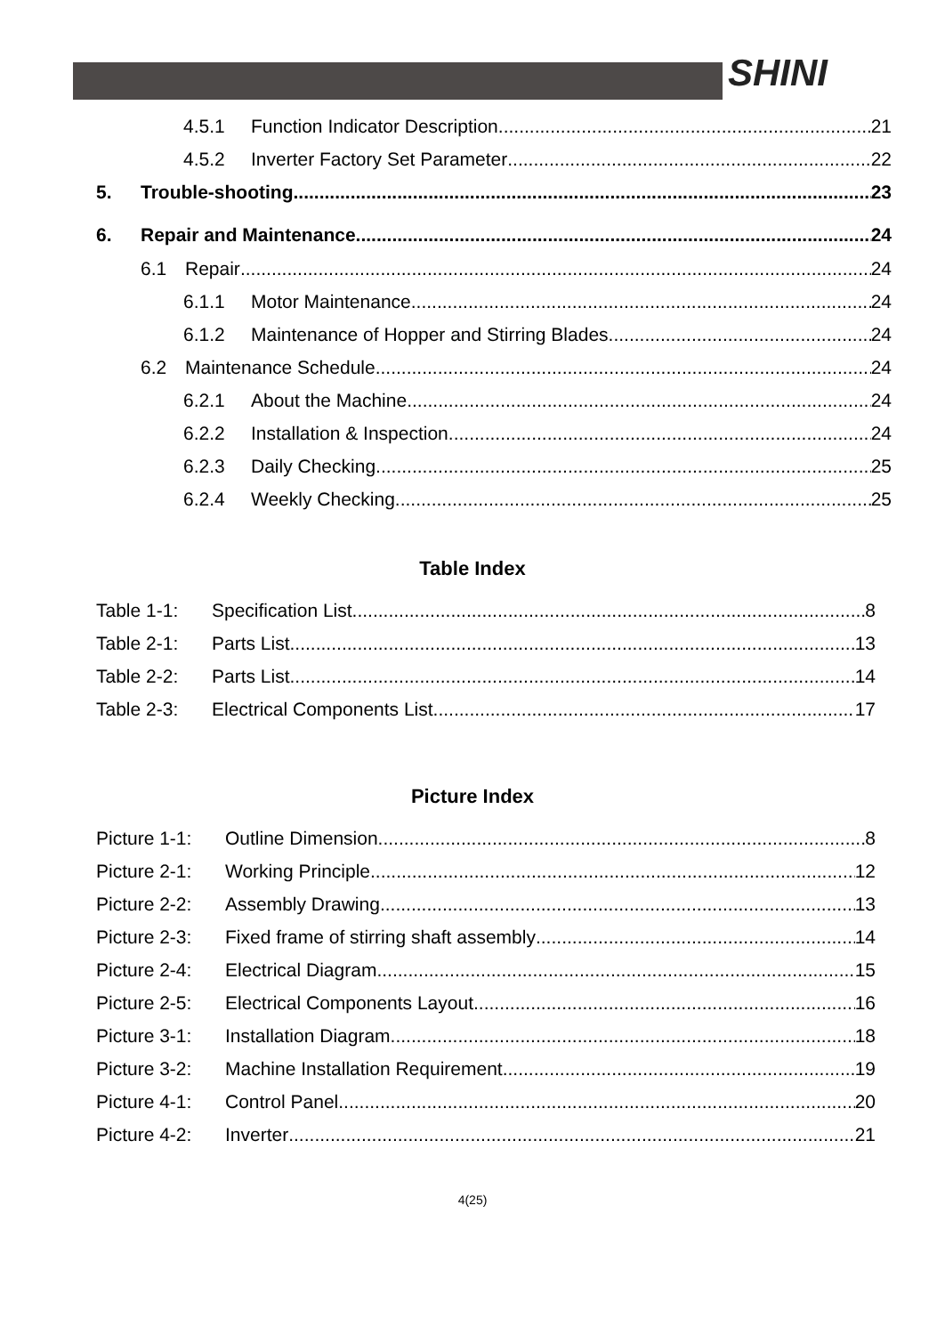SHINI
4.5.1 Function Indicator Description 21
4.5.2 Inverter Factory Set Parameter 22
5. Trouble-shooting 23
6. Repair and Maintenance 24
6.1 Repair 24
6.1.1 Motor Maintenance 24
6.1.2 Maintenance of Hopper and Stirring Blades 24
6.2 Maintenance Schedule 24
6.2.1 About the Machine 24
6.2.2 Installation & Inspection 24
6.2.3 Daily Checking 25
6.2.4 Weekly Checking 25
Table Index
Table 1-1: Specification List 8
Table 2-1: Parts List 13
Table 2-2: Parts List 14
Table 2-3: Electrical Components List 17
Picture Index
Picture 1-1: Outline Dimension 8
Picture 2-1: Working Principle 12
Picture 2-2: Assembly Drawing 13
Picture 2-3: Fixed frame of stirring shaft assembly 14
Picture 2-4: Electrical Diagram 15
Picture 2-5: Electrical Components Layout 16
Picture 3-1: Installation Diagram 18
Picture 3-2: Machine Installation Requirement 19
Picture 4-1: Control Panel 20
Picture 4-2: Inverter 21
4(25)